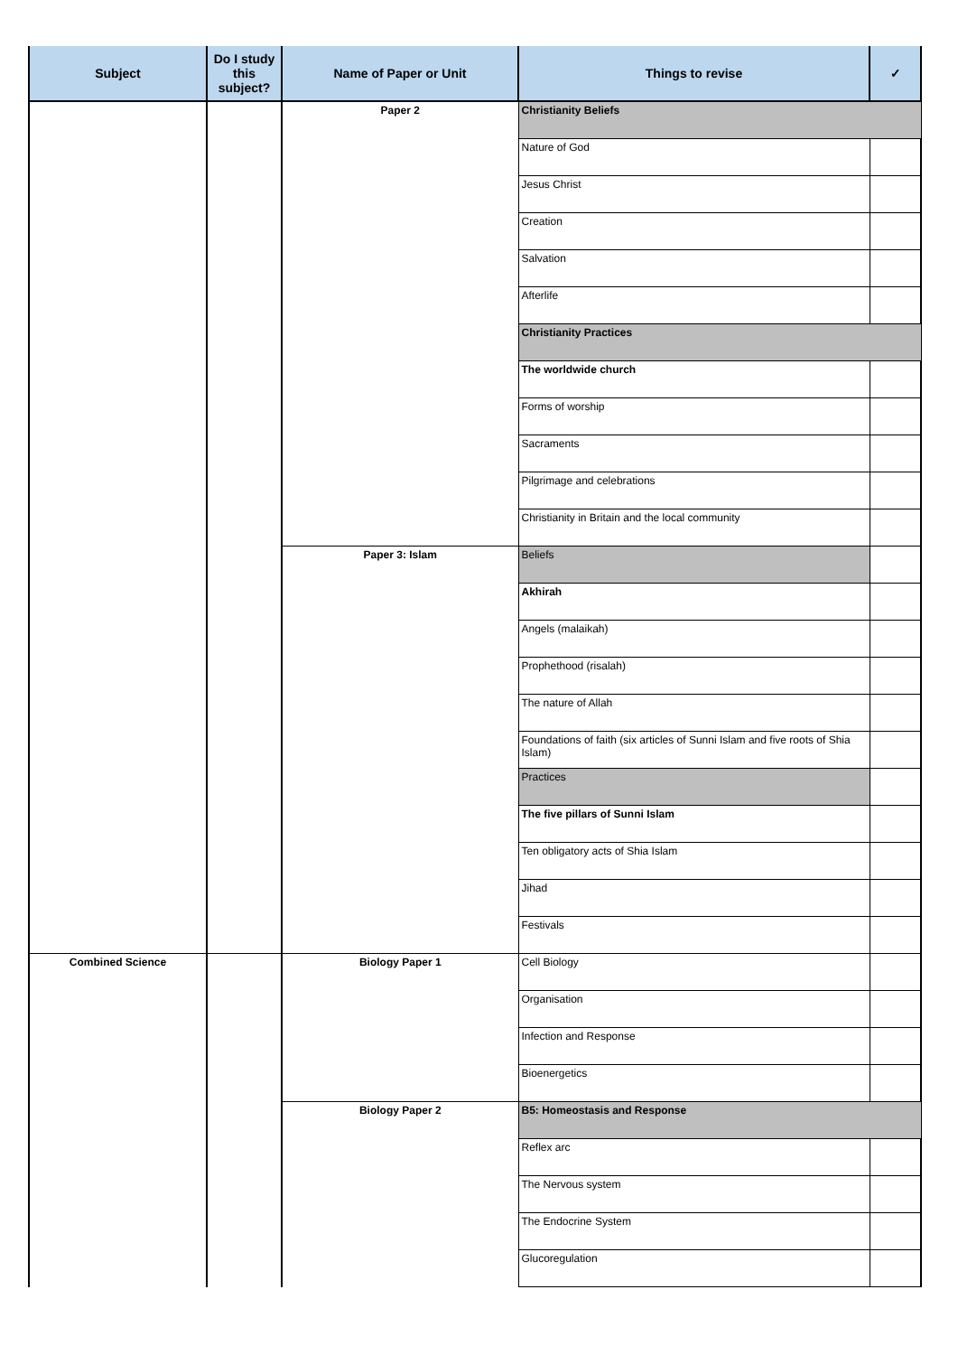| Subject | Do I study this subject? | Name of Paper or Unit | Things to revise | ✓ |
| --- | --- | --- | --- | --- |
| | | Paper 2 | Christianity Beliefs | |
| | | | Nature of God | |
| | | | Jesus Christ | |
| | | | Creation | |
| | | | Salvation | |
| | | | Afterlife | |
| | | | Christianity Practices | |
| | | | The worldwide church | |
| | | | Forms of worship | |
| | | | Sacraments | |
| | | | Pilgrimage and celebrations | |
| | | | Christianity in Britain and the local community | |
| | | Paper 3: Islam | Beliefs | |
| | | | Akhirah | |
| | | | Angels (malaikah) | |
| | | | Prophethood (risalah) | |
| | | | The nature of Allah | |
| | | | Foundations of faith (six articles of Sunni Islam and five roots of Shia Islam) | |
| | | | Practices | |
| | | | The five pillars of Sunni Islam | |
| | | | Ten obligatory acts of Shia Islam | |
| | | | Jihad | |
| | | | Festivals | |
| Combined Science | | Biology Paper 1 | Cell Biology | |
| | | | Organisation | |
| | | | Infection and Response | |
| | | | Bioenergetics | |
| | | Biology Paper 2 | B5: Homeostasis and Response | |
| | | | Reflex arc | |
| | | | The Nervous system | |
| | | | The Endocrine System | |
| | | | Glucoregulation | |